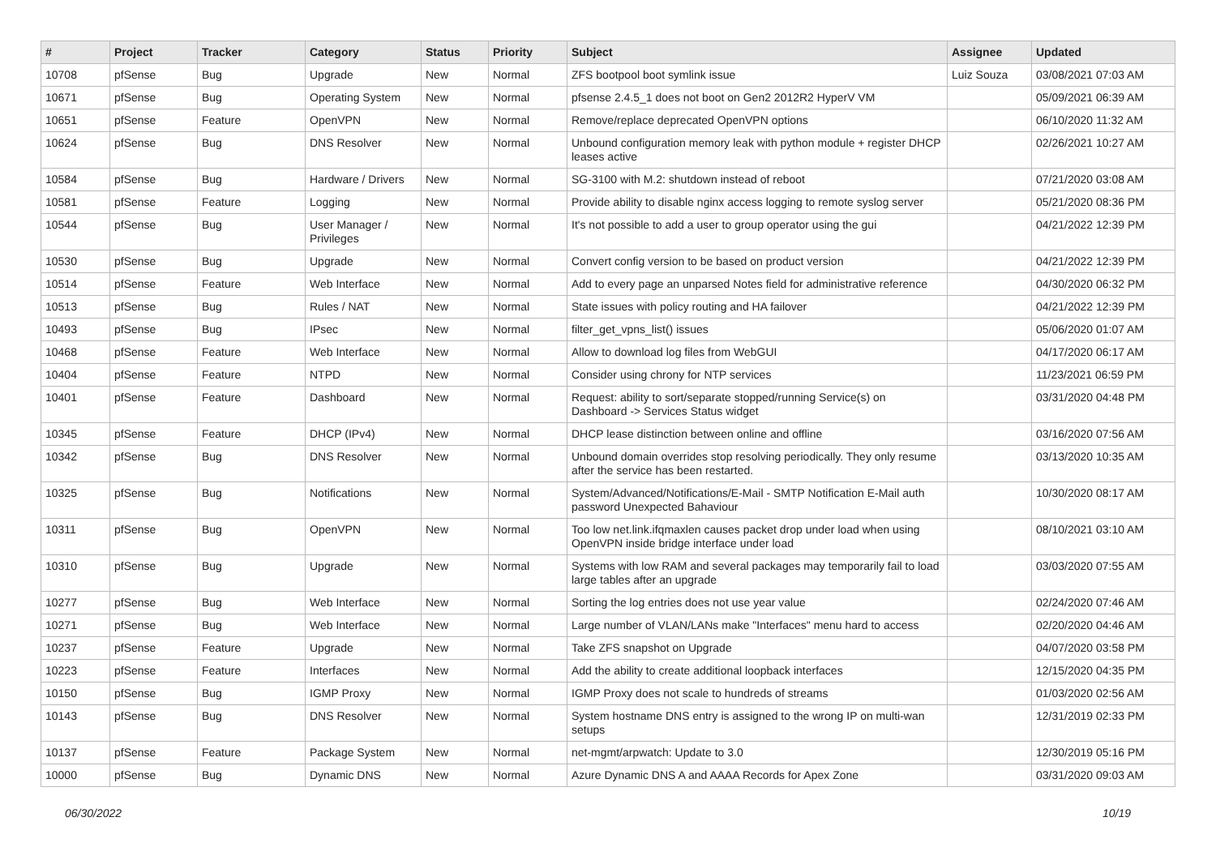| # | Project | Tracker | Category | Status | Priority | Subject | Assignee | Updated |
| --- | --- | --- | --- | --- | --- | --- | --- | --- |
| 10708 | pfSense | Bug | Upgrade | New | Normal | ZFS bootpool boot symlink issue | Luiz Souza | 03/08/2021 07:03 AM |
| 10671 | pfSense | Bug | Operating System | New | Normal | pfsense 2.4.5_1 does not boot on Gen2 2012R2 HyperV VM | | 05/09/2021 06:39 AM |
| 10651 | pfSense | Feature | OpenVPN | New | Normal | Remove/replace deprecated OpenVPN options | | 06/10/2020 11:32 AM |
| 10624 | pfSense | Bug | DNS Resolver | New | Normal | Unbound configuration memory leak with python module + register DHCP leases active | | 02/26/2021 10:27 AM |
| 10584 | pfSense | Bug | Hardware / Drivers | New | Normal | SG-3100 with M.2: shutdown instead of reboot | | 07/21/2020 03:08 AM |
| 10581 | pfSense | Feature | Logging | New | Normal | Provide ability to disable nginx access logging to remote syslog server | | 05/21/2020 08:36 PM |
| 10544 | pfSense | Bug | User Manager / Privileges | New | Normal | It's not possible to add a user to group operator using the gui | | 04/21/2022 12:39 PM |
| 10530 | pfSense | Bug | Upgrade | New | Normal | Convert config version to be based on product version | | 04/21/2022 12:39 PM |
| 10514 | pfSense | Feature | Web Interface | New | Normal | Add to every page an unparsed Notes field for administrative reference | | 04/30/2020 06:32 PM |
| 10513 | pfSense | Bug | Rules / NAT | New | Normal | State issues with policy routing and HA failover | | 04/21/2022 12:39 PM |
| 10493 | pfSense | Bug | IPsec | New | Normal | filter_get_vpns_list() issues | | 05/06/2020 01:07 AM |
| 10468 | pfSense | Feature | Web Interface | New | Normal | Allow to download log files from WebGUI | | 04/17/2020 06:17 AM |
| 10404 | pfSense | Feature | NTPD | New | Normal | Consider using chrony for NTP services | | 11/23/2021 06:59 PM |
| 10401 | pfSense | Feature | Dashboard | New | Normal | Request: ability to sort/separate stopped/running Service(s) on Dashboard -> Services Status widget | | 03/31/2020 04:48 PM |
| 10345 | pfSense | Feature | DHCP (IPv4) | New | Normal | DHCP lease distinction between online and offline | | 03/16/2020 07:56 AM |
| 10342 | pfSense | Bug | DNS Resolver | New | Normal | Unbound domain overrides stop resolving periodically. They only resume after the service has been restarted. | | 03/13/2020 10:35 AM |
| 10325 | pfSense | Bug | Notifications | New | Normal | System/Advanced/Notifications/E-Mail - SMTP Notification E-Mail auth password Unexpected Bahaviour | | 10/30/2020 08:17 AM |
| 10311 | pfSense | Bug | OpenVPN | New | Normal | Too low net.link.ifqmaxlen causes packet drop under load when using OpenVPN inside bridge interface under load | | 08/10/2021 03:10 AM |
| 10310 | pfSense | Bug | Upgrade | New | Normal | Systems with low RAM and several packages may temporarily fail to load large tables after an upgrade | | 03/03/2020 07:55 AM |
| 10277 | pfSense | Bug | Web Interface | New | Normal | Sorting the log entries does not use year value | | 02/24/2020 07:46 AM |
| 10271 | pfSense | Bug | Web Interface | New | Normal | Large number of VLAN/LANs make "Interfaces" menu hard to access | | 02/20/2020 04:46 AM |
| 10237 | pfSense | Feature | Upgrade | New | Normal | Take ZFS snapshot on Upgrade | | 04/07/2020 03:58 PM |
| 10223 | pfSense | Feature | Interfaces | New | Normal | Add the ability to create additional loopback interfaces | | 12/15/2020 04:35 PM |
| 10150 | pfSense | Bug | IGMP Proxy | New | Normal | IGMP Proxy does not scale to hundreds of streams | | 01/03/2020 02:56 AM |
| 10143 | pfSense | Bug | DNS Resolver | New | Normal | System hostname DNS entry is assigned to the wrong IP on multi-wan setups | | 12/31/2019 02:33 PM |
| 10137 | pfSense | Feature | Package System | New | Normal | net-mgmt/arpwatch: Update to 3.0 | | 12/30/2019 05:16 PM |
| 10000 | pfSense | Bug | Dynamic DNS | New | Normal | Azure Dynamic DNS A and AAAA Records for Apex Zone | | 03/31/2020 09:03 AM |
06/30/2022 10/19